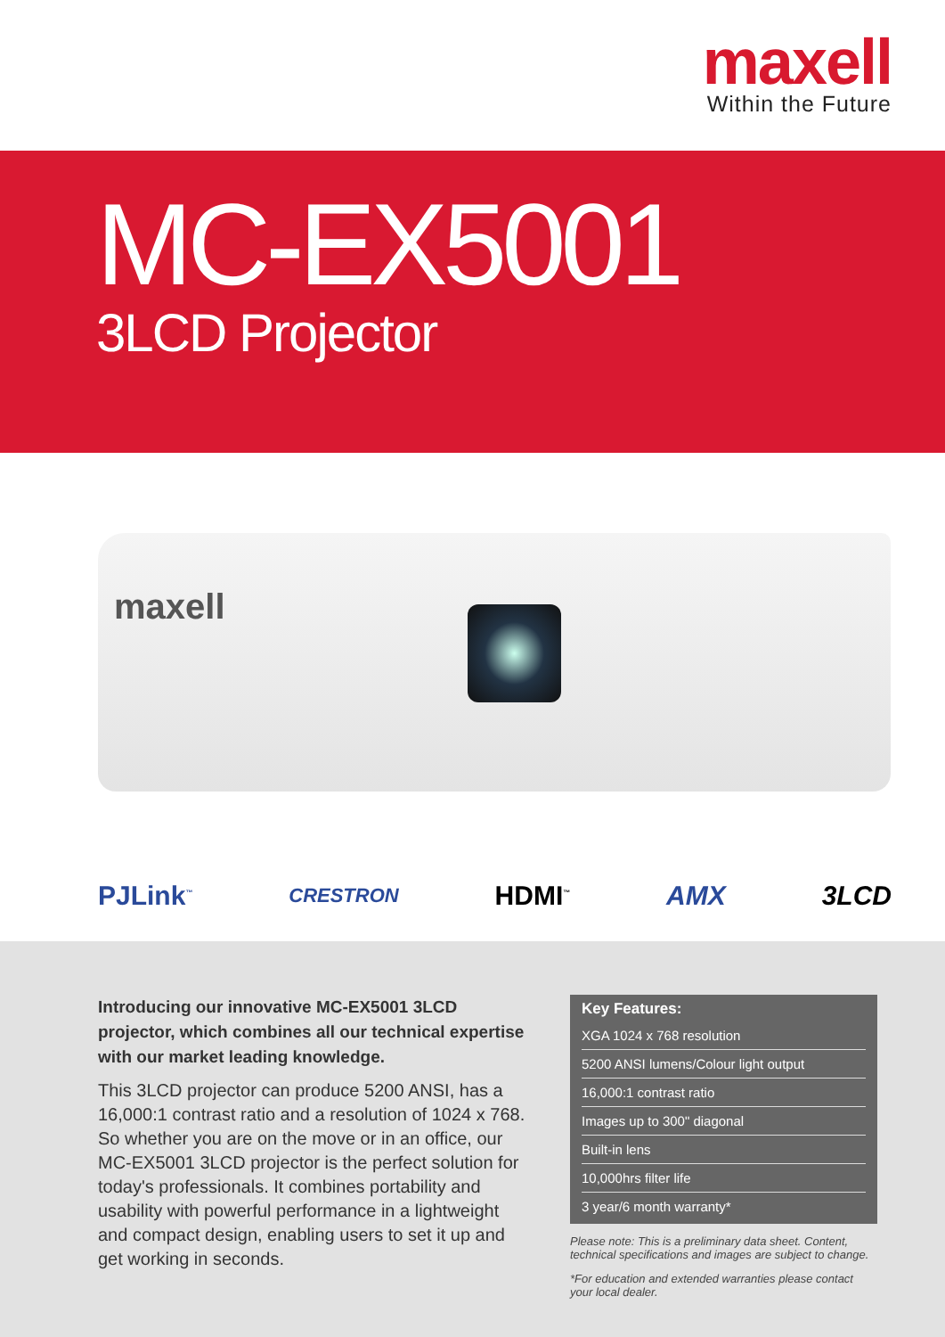maxell
Within the Future
MC-EX5001
3LCD Projector
maxell
PJLink<sup>™</sup> CRESTRON HDMI<sup>™</sup> AMX 3LCD
Introducing our innovative MC-EX5001 3LCD projector, which combines all our technical expertise with our market leading knowledge.
This 3LCD projector can produce 5200 ANSI, has a 16,000:1 contrast ratio and a resolution of 1024 x 768. So whether you are on the move or in an office, our MC-EX5001 3LCD projector is the perfect solution for today's professionals. It combines portability and usability with powerful performance in a lightweight and compact design, enabling users to set it up and get working in seconds.
Key Features:
XGA 1024 x 768 resolution
5200 ANSI lumens/Colour light output
16,000:1 contrast ratio
Images up to 300" diagonal
Built-in lens
10,000hrs filter life
3 year/6 month warranty*
Please note: This is a preliminary data sheet. Content, technical specifications and images are subject to change.
*For education and extended warranties please contact your local dealer.